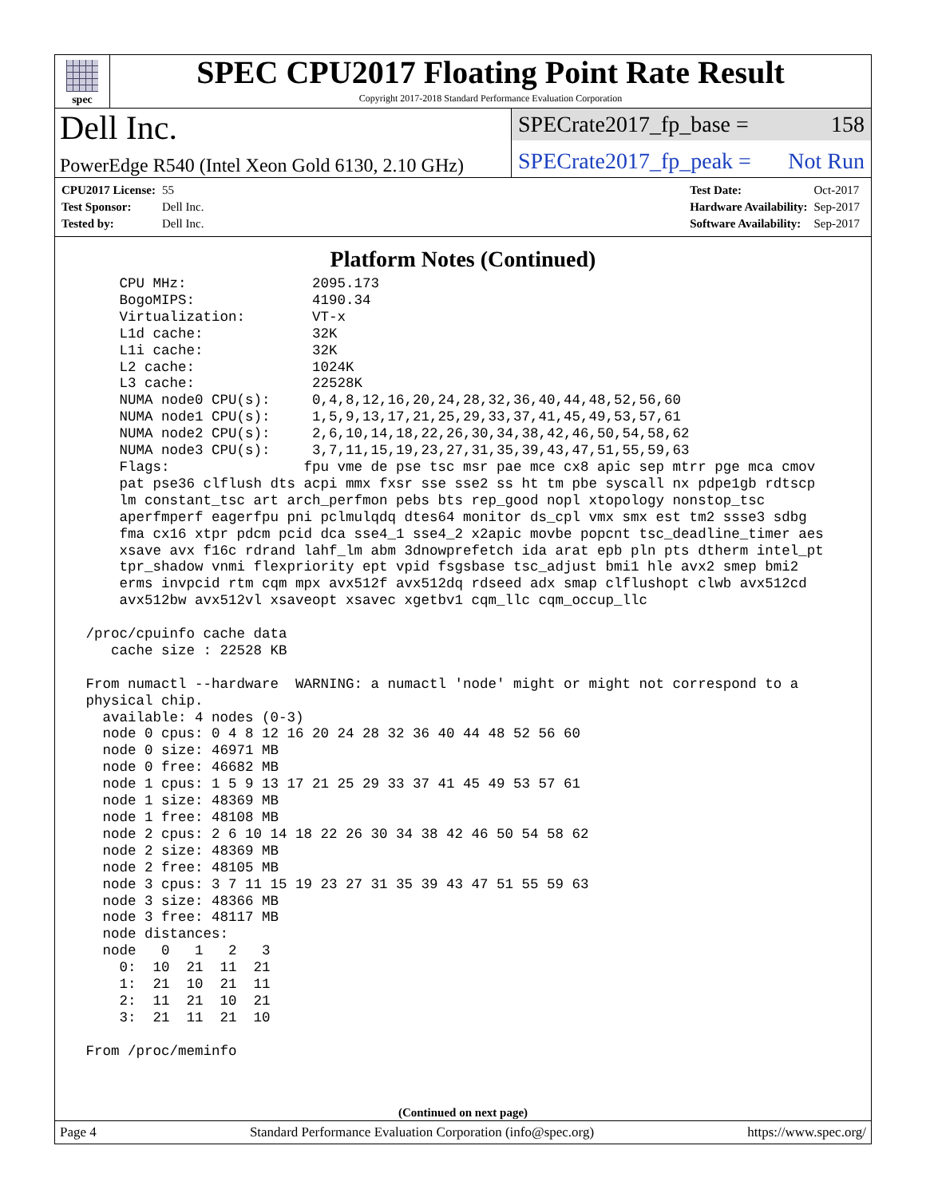spec
SPEC CPU2017 Floating Point Rate Result
Copyright 2017-2018 Standard Performance Evaluation Corporation
Dell Inc.
PowerEdge R540 (Intel Xeon Gold 6130, 2.10 GHz)
SPECrate2017_fp_base = 158
SPECrate2017_fp_peak = Not Run
| CPU2017 License: | 55 |
| Test Sponsor: | Dell Inc. |
| Tested by: | Dell Inc. |
| Test Date: | Oct-2017 |
| Hardware Availability: | Sep-2017 |
| Software Availability: | Sep-2017 |
Platform Notes (Continued)
     CPU MHz:               2095.173
     BogoMIPS:              4190.34
     Virtualization:        VT-x
     L1d cache:             32K
     L1i cache:             32K
     L2 cache:              1024K
     L3 cache:              22528K
     NUMA node0 CPU(s):     0,4,8,12,16,20,24,28,32,36,40,44,48,52,56,60
     NUMA node1 CPU(s):     1,5,9,13,17,21,25,29,33,37,41,45,49,53,57,61
     NUMA node2 CPU(s):     2,6,10,14,18,22,26,30,34,38,42,46,50,54,58,62
     NUMA node3 CPU(s):     3,7,11,15,19,23,27,31,35,39,43,47,51,55,59,63
     Flags:                fpu vme de pse tsc msr pae mce cx8 apic sep mtrr pge mca cmov
     pat pse36 clflush dts acpi mmx fxsr sse sse2 ss ht tm pbe syscall nx pdpe1gb rdtscp
     lm constant_tsc art arch_perfmon pebs bts rep_good nopl xtopology nonstop_tsc
     aperfmperf eagerfpu pni pclmulqdq dtes64 monitor ds_cpl vmx smx est tm2 ssse3 sdbg
     fma cx16 xtpr pdcm pcid dca sse4_1 sse4_2 x2apic movbe popcnt tsc_deadline_timer aes
     xsave avx f16c rdrand lahf_lm abm 3dnowprefetch ida arat epb pln pts dtherm intel_pt
     tpr_shadow vnmi flexpriority ept vpid fsgsbase tsc_adjust bmi1 hle avx2 smep bmi2
     erms invpcid rtm cqm mpx avx512f avx512dq rdseed adx smap clflushopt clwb avx512cd
     avx512bw avx512vl xsaveopt xsavec xgetbv1 cqm_llc cqm_occup_llc

 /proc/cpuinfo cache data
    cache size : 22528 KB

 From numactl --hardware  WARNING: a numactl 'node' might or might not correspond to a
 physical chip.
   available: 4 nodes (0-3)
   node 0 cpus: 0 4 8 12 16 20 24 28 32 36 40 44 48 52 56 60
   node 0 size: 46971 MB
   node 0 free: 46682 MB
   node 1 cpus: 1 5 9 13 17 21 25 29 33 37 41 45 49 53 57 61
   node 1 size: 48369 MB
   node 1 free: 48108 MB
   node 2 cpus: 2 6 10 14 18 22 26 30 34 38 42 46 50 54 58 62
   node 2 size: 48369 MB
   node 2 free: 48105 MB
   node 3 cpus: 3 7 11 15 19 23 27 31 35 39 43 47 51 55 59 63
   node 3 size: 48366 MB
   node 3 free: 48117 MB
   node distances:
   node   0   1   2   3
     0:  10  21  11  21
     1:  21  10  21  11
     2:  11  21  10  21
     3:  21  11  21  10

 From /proc/meminfo
(Continued on next page)
Page 4 Standard Performance Evaluation Corporation (info@spec.org) https://www.spec.org/